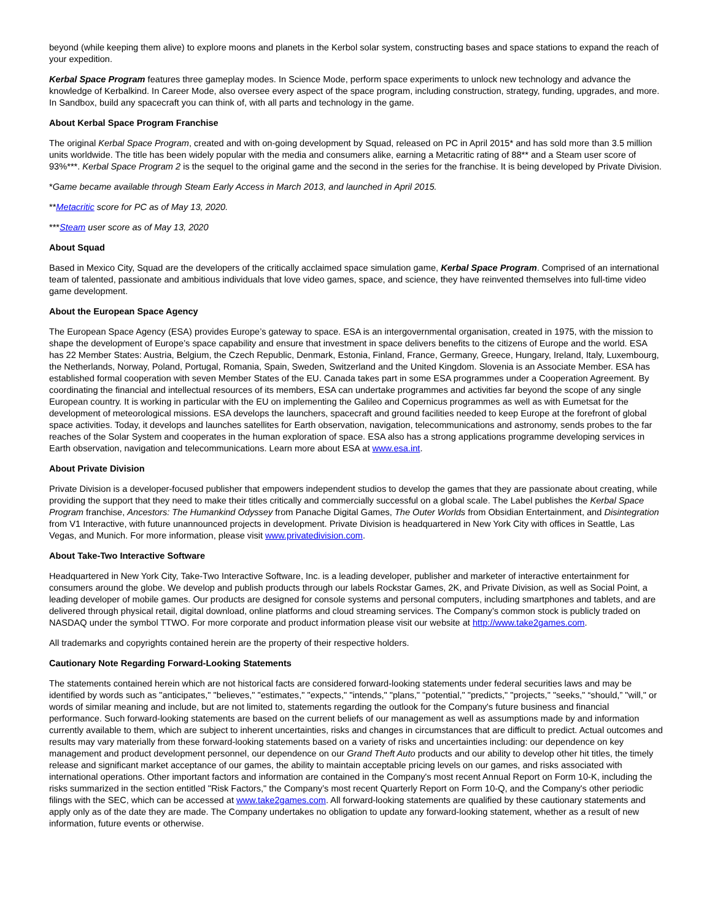beyond (while keeping them alive) to explore moons and planets in the Kerbol solar system, constructing bases and space stations to expand the reach of your expedition.
Kerbal Space Program features three gameplay modes. In Science Mode, perform space experiments to unlock new technology and advance the knowledge of Kerbalkind. In Career Mode, also oversee every aspect of the space program, including construction, strategy, funding, upgrades, and more. In Sandbox, build any spacecraft you can think of, with all parts and technology in the game.
About Kerbal Space Program Franchise
The original Kerbal Space Program, created and with on-going development by Squad, released on PC in April 2015* and has sold more than 3.5 million units worldwide. The title has been widely popular with the media and consumers alike, earning a Metacritic rating of 88** and a Steam user score of 93%***. Kerbal Space Program 2 is the sequel to the original game and the second in the series for the franchise. It is being developed by Private Division.
*Game became available through Steam Early Access in March 2013, and launched in April 2015.
**Metacritic score for PC as of May 13, 2020.
***Steam user score as of May 13, 2020
About Squad
Based in Mexico City, Squad are the developers of the critically acclaimed space simulation game, Kerbal Space Program. Comprised of an international team of talented, passionate and ambitious individuals that love video games, space, and science, they have reinvented themselves into full-time video game development.
About the European Space Agency
The European Space Agency (ESA) provides Europe’s gateway to space. ESA is an intergovernmental organisation, created in 1975, with the mission to shape the development of Europe’s space capability and ensure that investment in space delivers benefits to the citizens of Europe and the world. ESA has 22 Member States: Austria, Belgium, the Czech Republic, Denmark, Estonia, Finland, France, Germany, Greece, Hungary, Ireland, Italy, Luxembourg, the Netherlands, Norway, Poland, Portugal, Romania, Spain, Sweden, Switzerland and the United Kingdom. Slovenia is an Associate Member. ESA has established formal cooperation with seven Member States of the EU. Canada takes part in some ESA programmes under a Cooperation Agreement. By coordinating the financial and intellectual resources of its members, ESA can undertake programmes and activities far beyond the scope of any single European country. It is working in particular with the EU on implementing the Galileo and Copernicus programmes as well as with Eumetsat for the development of meteorological missions. ESA develops the launchers, spacecraft and ground facilities needed to keep Europe at the forefront of global space activities. Today, it develops and launches satellites for Earth observation, navigation, telecommunications and astronomy, sends probes to the far reaches of the Solar System and cooperates in the human exploration of space. ESA also has a strong applications programme developing services in Earth observation, navigation and telecommunications. Learn more about ESA at www.esa.int.
About Private Division
Private Division is a developer-focused publisher that empowers independent studios to develop the games that they are passionate about creating, while providing the support that they need to make their titles critically and commercially successful on a global scale. The Label publishes the Kerbal Space Program franchise, Ancestors: The Humankind Odyssey from Panache Digital Games, The Outer Worlds from Obsidian Entertainment, and Disintegration from V1 Interactive, with future unannounced projects in development. Private Division is headquartered in New York City with offices in Seattle, Las Vegas, and Munich. For more information, please visit www.privatedivision.com.
About Take-Two Interactive Software
Headquartered in New York City, Take-Two Interactive Software, Inc. is a leading developer, publisher and marketer of interactive entertainment for consumers around the globe. We develop and publish products through our labels Rockstar Games, 2K, and Private Division, as well as Social Point, a leading developer of mobile games. Our products are designed for console systems and personal computers, including smartphones and tablets, and are delivered through physical retail, digital download, online platforms and cloud streaming services. The Company’s common stock is publicly traded on NASDAQ under the symbol TTWO. For more corporate and product information please visit our website at http://www.take2games.com.
All trademarks and copyrights contained herein are the property of their respective holders.
Cautionary Note Regarding Forward-Looking Statements
The statements contained herein which are not historical facts are considered forward-looking statements under federal securities laws and may be identified by words such as "anticipates," "believes," "estimates," "expects," "intends," "plans," "potential," "predicts," "projects," "seeks," “should,” "will," or words of similar meaning and include, but are not limited to, statements regarding the outlook for the Company's future business and financial performance. Such forward-looking statements are based on the current beliefs of our management as well as assumptions made by and information currently available to them, which are subject to inherent uncertainties, risks and changes in circumstances that are difficult to predict. Actual outcomes and results may vary materially from these forward-looking statements based on a variety of risks and uncertainties including: our dependence on key management and product development personnel, our dependence on our Grand Theft Auto products and our ability to develop other hit titles, the timely release and significant market acceptance of our games, the ability to maintain acceptable pricing levels on our games, and risks associated with international operations. Other important factors and information are contained in the Company's most recent Annual Report on Form 10-K, including the risks summarized in the section entitled "Risk Factors," the Company’s most recent Quarterly Report on Form 10-Q, and the Company's other periodic filings with the SEC, which can be accessed at www.take2games.com. All forward-looking statements are qualified by these cautionary statements and apply only as of the date they are made. The Company undertakes no obligation to update any forward-looking statement, whether as a result of new information, future events or otherwise.